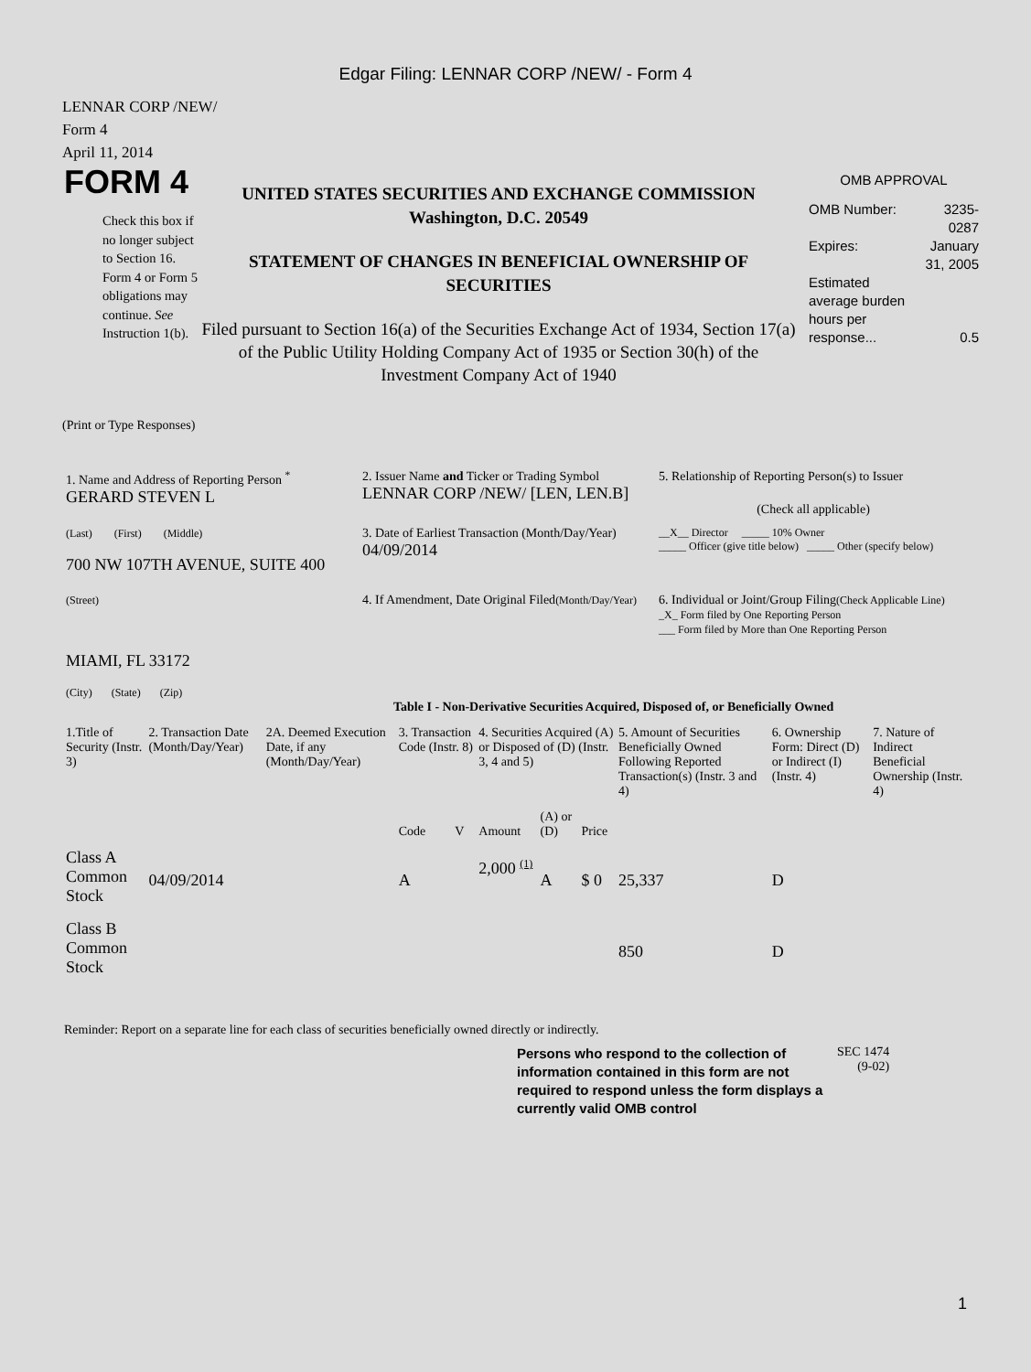Edgar Filing: LENNAR CORP /NEW/ - Form 4
LENNAR CORP /NEW/
Form 4
April 11, 2014
FORM 4
Check this box if no longer subject to Section 16. Form 4 or Form 5 obligations may continue. See Instruction 1(b).
UNITED STATES SECURITIES AND EXCHANGE COMMISSION
Washington, D.C. 20549
STATEMENT OF CHANGES IN BENEFICIAL OWNERSHIP OF SECURITIES
Filed pursuant to Section 16(a) of the Securities Exchange Act of 1934, Section 17(a) of the Public Utility Holding Company Act of 1935 or Section 30(h) of the Investment Company Act of 1940
OMB APPROVAL
| OMB Number: | 3235-0287 |
| Expires: | January 31, 2005 |
| Estimated average burden hours per response... | 0.5 |
(Print or Type Responses)
| 1. Name and Address of Reporting Person <sup>*</sup> GERARD STEVEN L | 2. Issuer Name and Ticker or Trading Symbol LENNAR CORP /NEW/ [LEN, LEN.B] | 5. Relationship of Reporting Person(s) to Issuer (Check all applicable) |
| (Last) (First) (Middle) 700 NW 107TH AVENUE, SUITE 400 | 3. Date of Earliest Transaction (Month/Day/Year) 04/09/2014 | __X__ Director _____ 10% Owner _____ Officer (give title below) _____ Other (specify below) |
| (Street) MIAMI, FL 33172 (City) (State) (Zip) | 4. If Amendment, Date Original Filed (Month/Day/Year) | 6. Individual or Joint/Group Filing (Check Applicable Line) _X_ Form filed by One Reporting Person ___ Form filed by More than One Reporting Person |
Table I - Non-Derivative Securities Acquired, Disposed of, or Beneficially Owned
| 1.Title of Security (Instr. 3) | 2. Transaction Date (Month/Day/Year) | 2A. Deemed Execution Date, if any (Month/Day/Year) | 3. Transaction Code (Instr. 8) | | 4. Securities Acquired (A) or Disposed of (D) (Instr. 3, 4 and 5) | | | 5. Amount of Securities Beneficially Owned Following Reported Transaction(s) (Instr. 3 and 4) | 6. Ownership Form: Direct (D) or Indirect (I) (Instr. 4) | 7. Nature of Indirect Beneficial Ownership (Instr. 4) |
| --- | --- | --- | --- | --- | --- | --- | --- | --- | --- | --- |
| | | | Code | V | Amount | (A) or (D) | Price | | | |
| Class A Common Stock | 04/09/2014 | | A | | 2,000 <sup>(1)</sup> | A | $ 0 | 25,337 | D | |
| Class B Common Stock | | | | | | | | 850 | D | |
Reminder: Report on a separate line for each class of securities beneficially owned directly or indirectly.
Persons who respond to the collection of information contained in this form are not required to respond unless the form displays a currently valid OMB control
SEC 1474
(9-02)
1